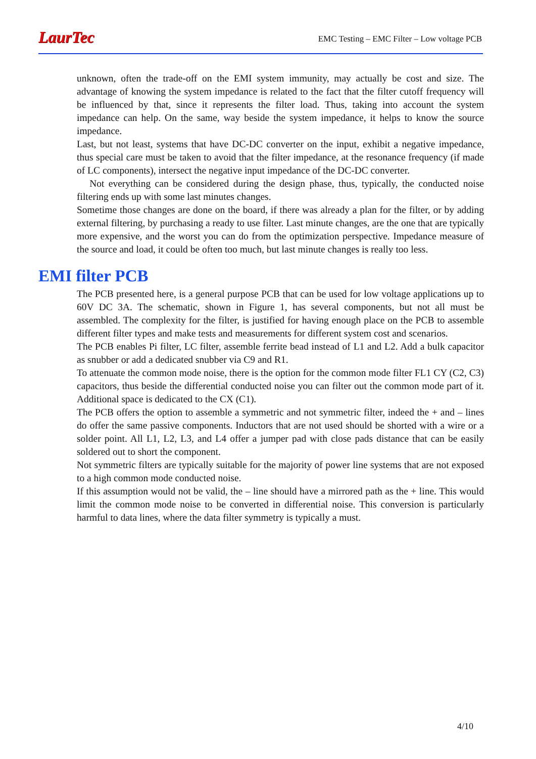LaurTec
EMC Testing – EMC Filter – Low voltage PCB
unknown, often the trade-off on the EMI system immunity, may actually be cost and size. The advantage of knowing the system impedance is related to the fact that the filter cutoff frequency will be influenced by that, since it represents the filter load. Thus, taking into account the system impedance can help. On the same, way beside the system impedance, it helps to know the source impedance.
Last, but not least, systems that have DC-DC converter on the input, exhibit a negative impedance, thus special care must be taken to avoid that the filter impedance, at the resonance frequency (if made of LC components), intersect the negative input impedance of the DC-DC converter.
Not everything can be considered during the design phase, thus, typically, the conducted noise filtering ends up with some last minutes changes.
Sometime those changes are done on the board, if there was already a plan for the filter, or by adding external filtering, by purchasing a ready to use filter. Last minute changes, are the one that are typically more expensive, and the worst you can do from the optimization perspective. Impedance measure of the source and load, it could be often too much, but last minute changes is really too less.
EMI filter PCB
The PCB presented here, is a general purpose PCB that can be used for low voltage applications up to 60V DC 3A. The schematic, shown in Figure 1, has several components, but not all must be assembled. The complexity for the filter, is justified for having enough place on the PCB to assemble different filter types and make tests and measurements for different system cost and scenarios.
The PCB enables Pi filter, LC filter, assemble ferrite bead instead of L1 and L2. Add a bulk capacitor as snubber or add a dedicated snubber via C9 and R1.
To attenuate the common mode noise, there is the option for the common mode filter FL1 CY (C2, C3) capacitors, thus beside the differential conducted noise you can filter out the common mode part of it. Additional space is dedicated to the CX (C1).
The PCB offers the option to assemble a symmetric and not symmetric filter, indeed the + and – lines do offer the same passive components. Inductors that are not used should be shorted with a wire or a solder point. All L1, L2, L3, and L4 offer a jumper pad with close pads distance that can be easily soldered out to short the component.
Not symmetric filters are typically suitable for the majority of power line systems that are not exposed to a high common mode conducted noise.
If this assumption would not be valid, the – line should have a mirrored path as the + line. This would limit the common mode noise to be converted in differential noise. This conversion is particularly harmful to data lines, where the data filter symmetry is typically a must.
4/10